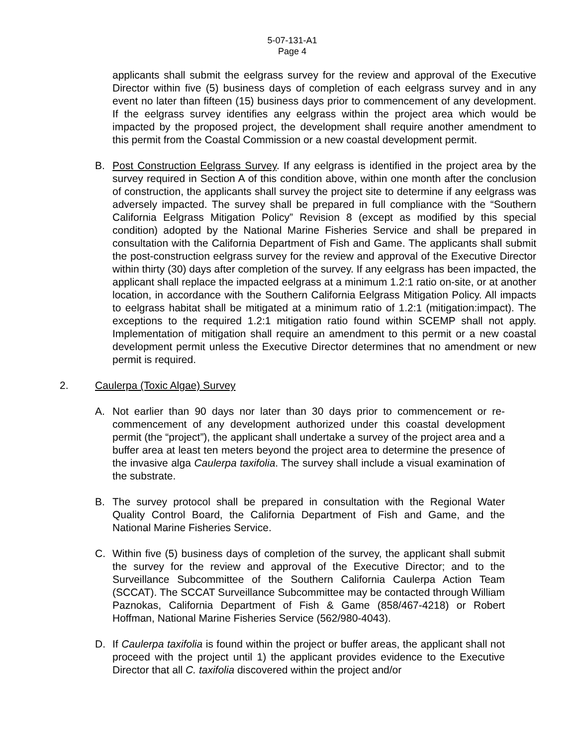5-07-131-A1
Page 4
applicants shall submit the eelgrass survey for the review and approval of the Executive Director within five (5) business days of completion of each eelgrass survey and in any event no later than fifteen (15) business days prior to commencement of any development. If the eelgrass survey identifies any eelgrass within the project area which would be impacted by the proposed project, the development shall require another amendment to this permit from the Coastal Commission or a new coastal development permit.
B. Post Construction Eelgrass Survey. If any eelgrass is identified in the project area by the survey required in Section A of this condition above, within one month after the conclusion of construction, the applicants shall survey the project site to determine if any eelgrass was adversely impacted. The survey shall be prepared in full compliance with the “Southern California Eelgrass Mitigation Policy” Revision 8 (except as modified by this special condition) adopted by the National Marine Fisheries Service and shall be prepared in consultation with the California Department of Fish and Game. The applicants shall submit the post-construction eelgrass survey for the review and approval of the Executive Director within thirty (30) days after completion of the survey. If any eelgrass has been impacted, the applicant shall replace the impacted eelgrass at a minimum 1.2:1 ratio on-site, or at another location, in accordance with the Southern California Eelgrass Mitigation Policy. All impacts to eelgrass habitat shall be mitigated at a minimum ratio of 1.2:1 (mitigation:impact). The exceptions to the required 1.2:1 mitigation ratio found within SCEMP shall not apply. Implementation of mitigation shall require an amendment to this permit or a new coastal development permit unless the Executive Director determines that no amendment or new permit is required.
2. Caulerpa (Toxic Algae) Survey
A. Not earlier than 90 days nor later than 30 days prior to commencement or re-commencement of any development authorized under this coastal development permit (the “project”), the applicant shall undertake a survey of the project area and a buffer area at least ten meters beyond the project area to determine the presence of the invasive alga Caulerpa taxifolia. The survey shall include a visual examination of the substrate.
B. The survey protocol shall be prepared in consultation with the Regional Water Quality Control Board, the California Department of Fish and Game, and the National Marine Fisheries Service.
C. Within five (5) business days of completion of the survey, the applicant shall submit the survey for the review and approval of the Executive Director; and to the Surveillance Subcommittee of the Southern California Caulerpa Action Team (SCCAT). The SCCAT Surveillance Subcommittee may be contacted through William Paznokas, California Department of Fish & Game (858/467-4218) or Robert Hoffman, National Marine Fisheries Service (562/980-4043).
D. If Caulerpa taxifolia is found within the project or buffer areas, the applicant shall not proceed with the project until 1) the applicant provides evidence to the Executive Director that all C. taxifolia discovered within the project and/or